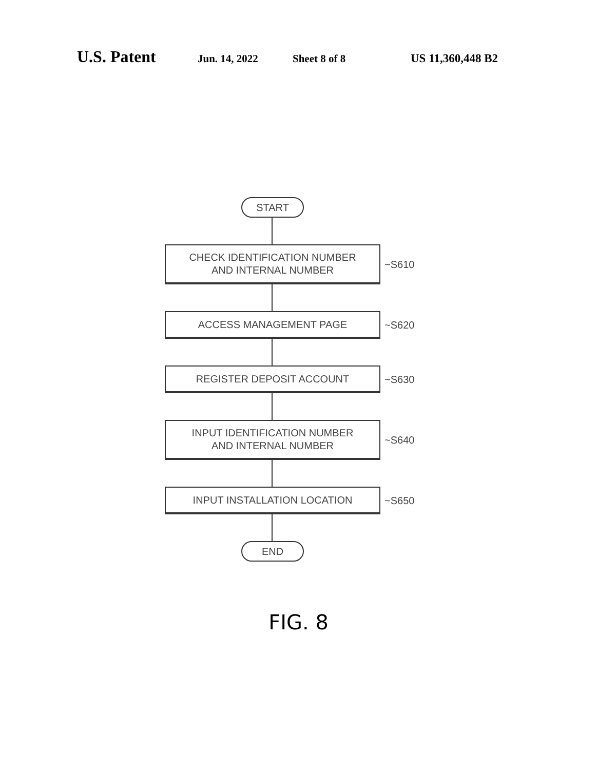U.S. Patent Jun. 14, 2022 Sheet 8 of 8 US 11,360,448 B2
START
CHECK IDENTIFICATION NUMBER
AND INTERNAL NUMBER
~S610
ACCESS MANAGEMENT PAGE
~S620
REGISTER DEPOSIT ACCOUNT
~S630
INPUT IDENTIFICATION NUMBER
AND INTERNAL NUMBER
~S640
INPUT INSTALLATION LOCATION
~S650
END
FIG. 8